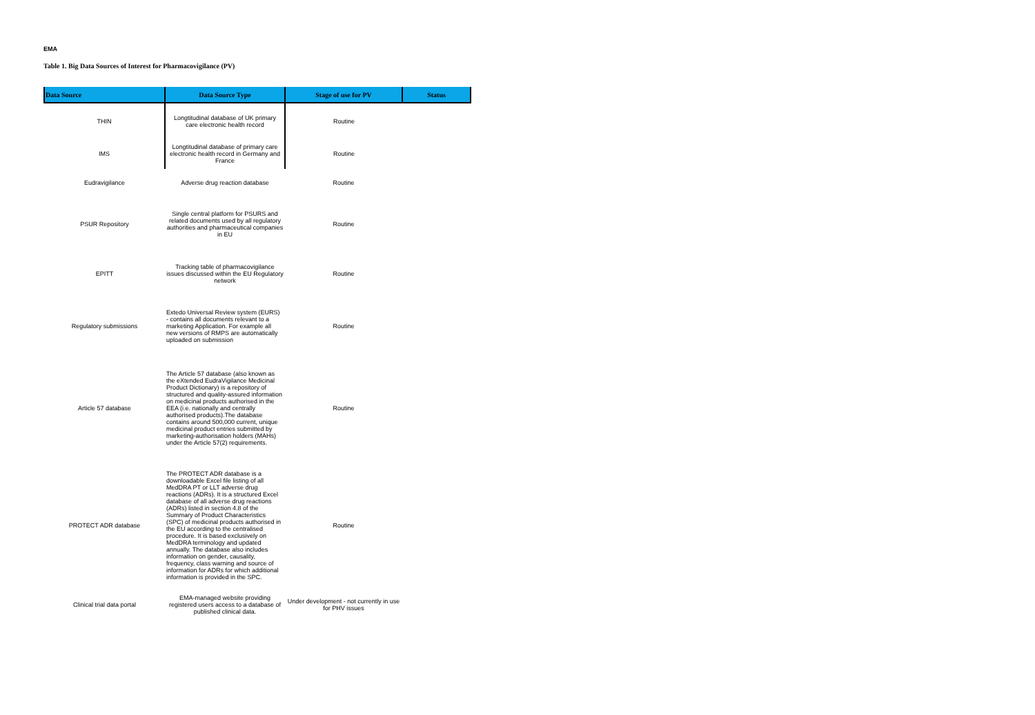EMA
Table 1. Big Data Sources of Interest for Pharmacovigilance (PV)
| Data Source | Data Source Type | Stage of use for PV | Status |
| --- | --- | --- | --- |
| THIN | Longtitudinal database of UK primary care electronic health record | Routine | |
| IMS | Longtitudinal database of primary care electronic health record in Germany and France | Routine | |
| Eudravigilance | Adverse drug reaction database | Routine | |
| PSUR Repository | Single central platform for PSURS and related documents used by all regulatory authorities and pharmaceutical companies in EU | Routine | |
| EPITT | Tracking table of pharmacovigilance issues discussed within the EU Regulatory network | Routine | |
| Regulatory submissions | Extedo Universal Review system (EURS) - contains all documents relevant to a marketing Application. For example all new versions of RMPS are automatically uploaded on submission | Routine | |
| Article 57 database | The Article 57 database (also known as the eXtended EudraVigilance Medicinal Product Dictionary) is a repository of structured and quality-assured information on medicinal products authorised in the EEA (i.e. nationally and centrally authorised products).The database contains around 500,000 current, unique medicinal product entries submitted by marketing-authorisation holders (MAHs) under the Article 57(2) requirements. | Routine | |
| PROTECT ADR database | The PROTECT ADR database is a downloadable Excel file listing of all MedDRA PT or LLT adverse drug reactions (ADRs). It is a structured Excel database of all adverse drug reactions (ADRs) listed in section 4.8 of the Summary of Product Characteristics (SPC) of medicinal products authorised in the EU according to the centralised procedure. It is based exclusively on MedDRA terminology and updated annually. The database also includes information on gender, causality, frequency, class warning and source of information for ADRs for which additional information is provided in the SPC. | Routine | |
| Clinical trial data portal | EMA-managed website providing registered users access to a database of published clinical data. | Under development - not currently in use for PHV issues | |